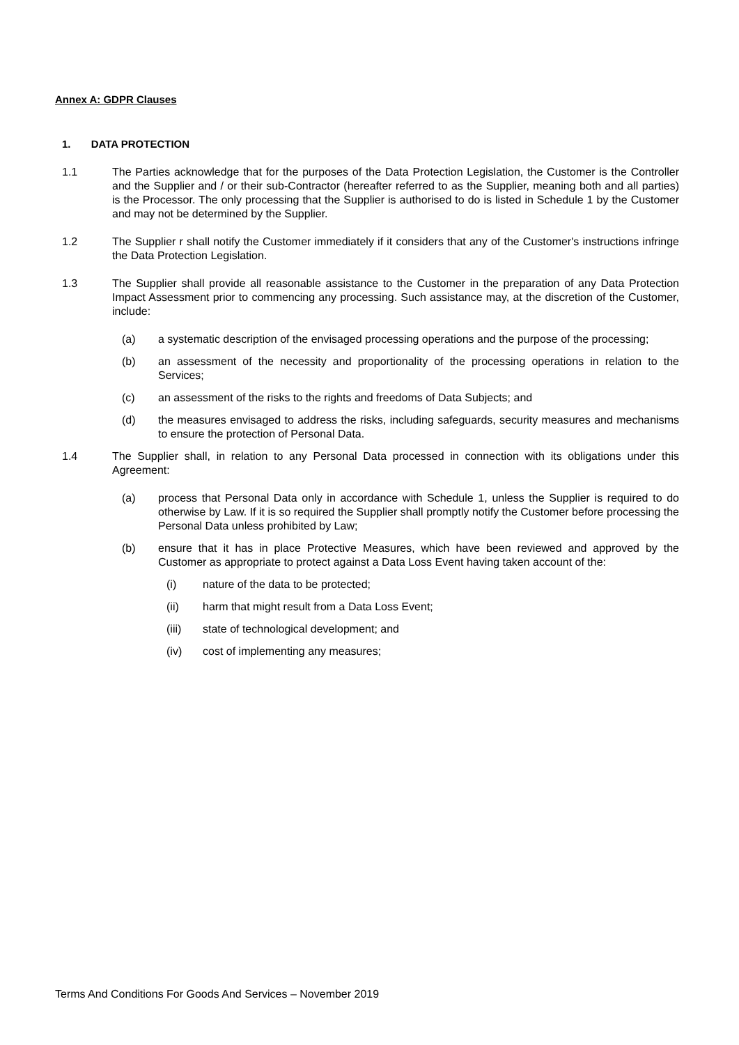Annex A: GDPR Clauses
1. DATA PROTECTION
1.1 The Parties acknowledge that for the purposes of the Data Protection Legislation, the Customer is the Controller and the Supplier and / or their sub-Contractor (hereafter referred to as the Supplier, meaning both and all parties) is the Processor. The only processing that the Supplier is authorised to do is listed in Schedule 1 by the Customer and may not be determined by the Supplier.
1.2 The Supplier r shall notify the Customer immediately if it considers that any of the Customer's instructions infringe the Data Protection Legislation.
1.3 The Supplier shall provide all reasonable assistance to the Customer in the preparation of any Data Protection Impact Assessment prior to commencing any processing. Such assistance may, at the discretion of the Customer, include:
(a) a systematic description of the envisaged processing operations and the purpose of the processing;
(b) an assessment of the necessity and proportionality of the processing operations in relation to the Services;
(c) an assessment of the risks to the rights and freedoms of Data Subjects; and
(d) the measures envisaged to address the risks, including safeguards, security measures and mechanisms to ensure the protection of Personal Data.
1.4 The Supplier shall, in relation to any Personal Data processed in connection with its obligations under this Agreement:
(a) process that Personal Data only in accordance with Schedule 1, unless the Supplier is required to do otherwise by Law. If it is so required the Supplier shall promptly notify the Customer before processing the Personal Data unless prohibited by Law;
(b) ensure that it has in place Protective Measures, which have been reviewed and approved by the Customer as appropriate to protect against a Data Loss Event having taken account of the:
(i) nature of the data to be protected;
(ii) harm that might result from a Data Loss Event;
(iii) state of technological development; and
(iv) cost of implementing any measures;
Terms And Conditions For Goods And Services – November 2019